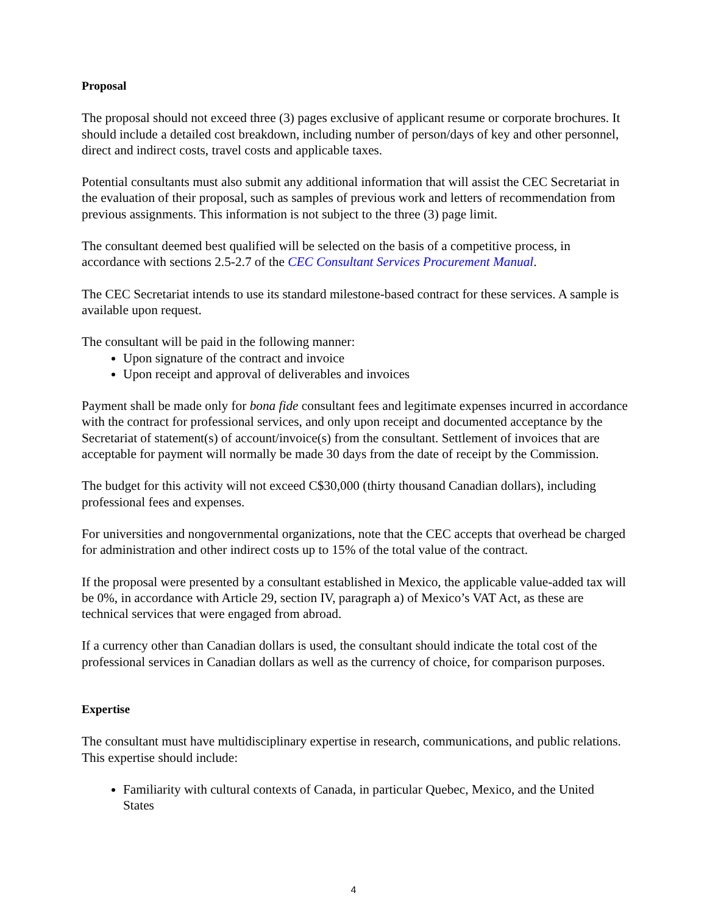Proposal
The proposal should not exceed three (3) pages exclusive of applicant resume or corporate brochures. It should include a detailed cost breakdown, including number of person/days of key and other personnel, direct and indirect costs, travel costs and applicable taxes.
Potential consultants must also submit any additional information that will assist the CEC Secretariat in the evaluation of their proposal, such as samples of previous work and letters of recommendation from previous assignments. This information is not subject to the three (3) page limit.
The consultant deemed best qualified will be selected on the basis of a competitive process, in accordance with sections 2.5-2.7 of the CEC Consultant Services Procurement Manual.
The CEC Secretariat intends to use its standard milestone-based contract for these services. A sample is available upon request.
The consultant will be paid in the following manner:
Upon signature of the contract and invoice
Upon receipt and approval of deliverables and invoices
Payment shall be made only for bona fide consultant fees and legitimate expenses incurred in accordance with the contract for professional services, and only upon receipt and documented acceptance by the Secretariat of statement(s) of account/invoice(s) from the consultant. Settlement of invoices that are acceptable for payment will normally be made 30 days from the date of receipt by the Commission.
The budget for this activity will not exceed C$30,000 (thirty thousand Canadian dollars), including professional fees and expenses.
For universities and nongovernmental organizations, note that the CEC accepts that overhead be charged for administration and other indirect costs up to 15% of the total value of the contract.
If the proposal were presented by a consultant established in Mexico, the applicable value-added tax will be 0%, in accordance with Article 29, section IV, paragraph a) of Mexico’s VAT Act, as these are technical services that were engaged from abroad.
If a currency other than Canadian dollars is used, the consultant should indicate the total cost of the professional services in Canadian dollars as well as the currency of choice, for comparison purposes.
Expertise
The consultant must have multidisciplinary expertise in research, communications, and public relations. This expertise should include:
Familiarity with cultural contexts of Canada, in particular Quebec, Mexico, and the United States
4